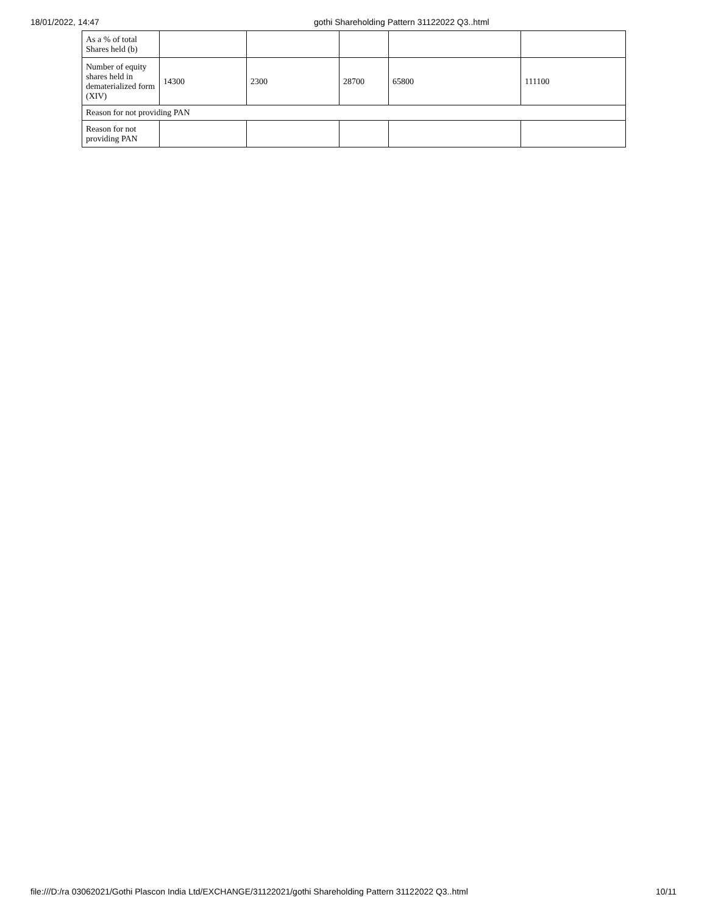18/01/2022, 14:47 gothi Shareholding Pattern 31122022 Q3..html
| As a % of total Shares held (b) | | | | | |
| Number of equity shares held in dematerialized form (XIV) | 14300 | 2300 | 28700 | 65800 | 111100 |
| Reason for not providing PAN | | | | | |
| Reason for not providing PAN | | | | | |
file:///D:/ra 03062021/Gothi Plascon India Ltd/EXCHANGE/31122021/gothi Shareholding Pattern 31122022 Q3..html
10/11